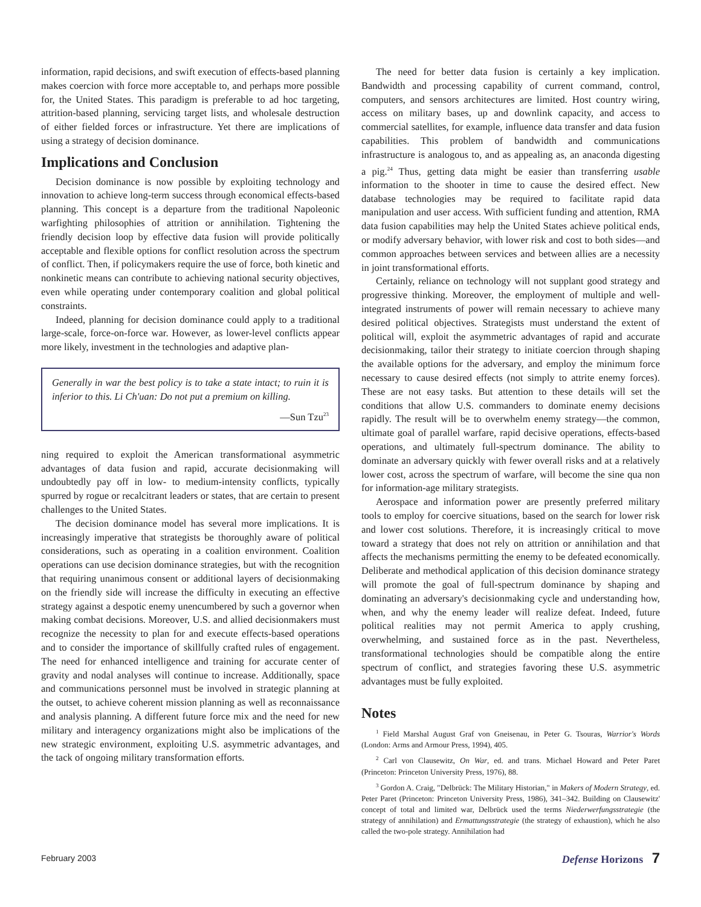information, rapid decisions, and swift execution of effects-based planning makes coercion with force more acceptable to, and perhaps more possible for, the United States. This paradigm is preferable to ad hoc targeting, attrition-based planning, servicing target lists, and wholesale destruction of either fielded forces or infrastructure. Yet there are implications of using a strategy of decision dominance.
Implications and Conclusion
Decision dominance is now possible by exploiting technology and innovation to achieve long-term success through economical effects-based planning. This concept is a departure from the traditional Napoleonic warfighting philosophies of attrition or annihilation. Tightening the friendly decision loop by effective data fusion will provide politically acceptable and flexible options for conflict resolution across the spectrum of conflict. Then, if policymakers require the use of force, both kinetic and nonkinetic means can contribute to achieving national security objectives, even while operating under contemporary coalition and global political constraints.
Indeed, planning for decision dominance could apply to a traditional large-scale, force-on-force war. However, as lower-level conflicts appear more likely, investment in the technologies and adaptive plan-
Generally in war the best policy is to take a state intact; to ruin it is inferior to this. Li Ch'uan: Do not put a premium on killing.
—Sun Tzu<sup>23</sup>
ning required to exploit the American transformational asymmetric advantages of data fusion and rapid, accurate decisionmaking will undoubtedly pay off in low- to medium-intensity conflicts, typically spurred by rogue or recalcitrant leaders or states, that are certain to present challenges to the United States.
The decision dominance model has several more implications. It is increasingly imperative that strategists be thoroughly aware of political considerations, such as operating in a coalition environment. Coalition operations can use decision dominance strategies, but with the recognition that requiring unanimous consent or additional layers of decisionmaking on the friendly side will increase the difficulty in executing an effective strategy against a despotic enemy unencumbered by such a governor when making combat decisions. Moreover, U.S. and allied decisionmakers must recognize the necessity to plan for and execute effects-based operations and to consider the importance of skillfully crafted rules of engagement. The need for enhanced intelligence and training for accurate center of gravity and nodal analyses will continue to increase. Additionally, space and communications personnel must be involved in strategic planning at the outset, to achieve coherent mission planning as well as reconnaissance and analysis planning. A different future force mix and the need for new military and interagency organizations might also be implications of the new strategic environment, exploiting U.S. asymmetric advantages, and the tack of ongoing military transformation efforts.
The need for better data fusion is certainly a key implication. Bandwidth and processing capability of current command, control, computers, and sensors architectures are limited. Host country wiring, access on military bases, up and downlink capacity, and access to commercial satellites, for example, influence data transfer and data fusion capabilities. This problem of bandwidth and communications infrastructure is analogous to, and as appealing as, an anaconda digesting a pig.<sup>24</sup> Thus, getting data might be easier than transferring usable information to the shooter in time to cause the desired effect. New database technologies may be required to facilitate rapid data manipulation and user access. With sufficient funding and attention, RMA data fusion capabilities may help the United States achieve political ends, or modify adversary behavior, with lower risk and cost to both sides—and common approaches between services and between allies are a necessity in joint transformational efforts.
Certainly, reliance on technology will not supplant good strategy and progressive thinking. Moreover, the employment of multiple and well-integrated instruments of power will remain necessary to achieve many desired political objectives. Strategists must understand the extent of political will, exploit the asymmetric advantages of rapid and accurate decisionmaking, tailor their strategy to initiate coercion through shaping the available options for the adversary, and employ the minimum force necessary to cause desired effects (not simply to attrite enemy forces). These are not easy tasks. But attention to these details will set the conditions that allow U.S. commanders to dominate enemy decisions rapidly. The result will be to overwhelm enemy strategy—the common, ultimate goal of parallel warfare, rapid decisive operations, effects-based operations, and ultimately full-spectrum dominance. The ability to dominate an adversary quickly with fewer overall risks and at a relatively lower cost, across the spectrum of warfare, will become the sine qua non for information-age military strategists.
Aerospace and information power are presently preferred military tools to employ for coercive situations, based on the search for lower risk and lower cost solutions. Therefore, it is increasingly critical to move toward a strategy that does not rely on attrition or annihilation and that affects the mechanisms permitting the enemy to be defeated economically. Deliberate and methodical application of this decision dominance strategy will promote the goal of full-spectrum dominance by shaping and dominating an adversary's decisionmaking cycle and understanding how, when, and why the enemy leader will realize defeat. Indeed, future political realities may not permit America to apply crushing, overwhelming, and sustained force as in the past. Nevertheless, transformational technologies should be compatible along the entire spectrum of conflict, and strategies favoring these U.S. asymmetric advantages must be fully exploited.
Notes
<sup>1</sup> Field Marshal August Graf von Gneisenau, in Peter G. Tsouras, Warrior's Words (London: Arms and Armour Press, 1994), 405.
<sup>2</sup> Carl von Clausewitz, On War, ed. and trans. Michael Howard and Peter Paret (Princeton: Princeton University Press, 1976), 88.
<sup>3</sup> Gordon A. Craig, "Delbrück: The Military Historian," in Makers of Modern Strategy, ed. Peter Paret (Princeton: Princeton University Press, 1986), 341–342. Building on Clausewitz' concept of total and limited war, Delbrück used the terms Niederwerfungsstrategie (the strategy of annihilation) and Ermattungsstrategie (the strategy of exhaustion), which he also called the two-pole strategy. Annihilation had
February 2003 Defense Horizons 7